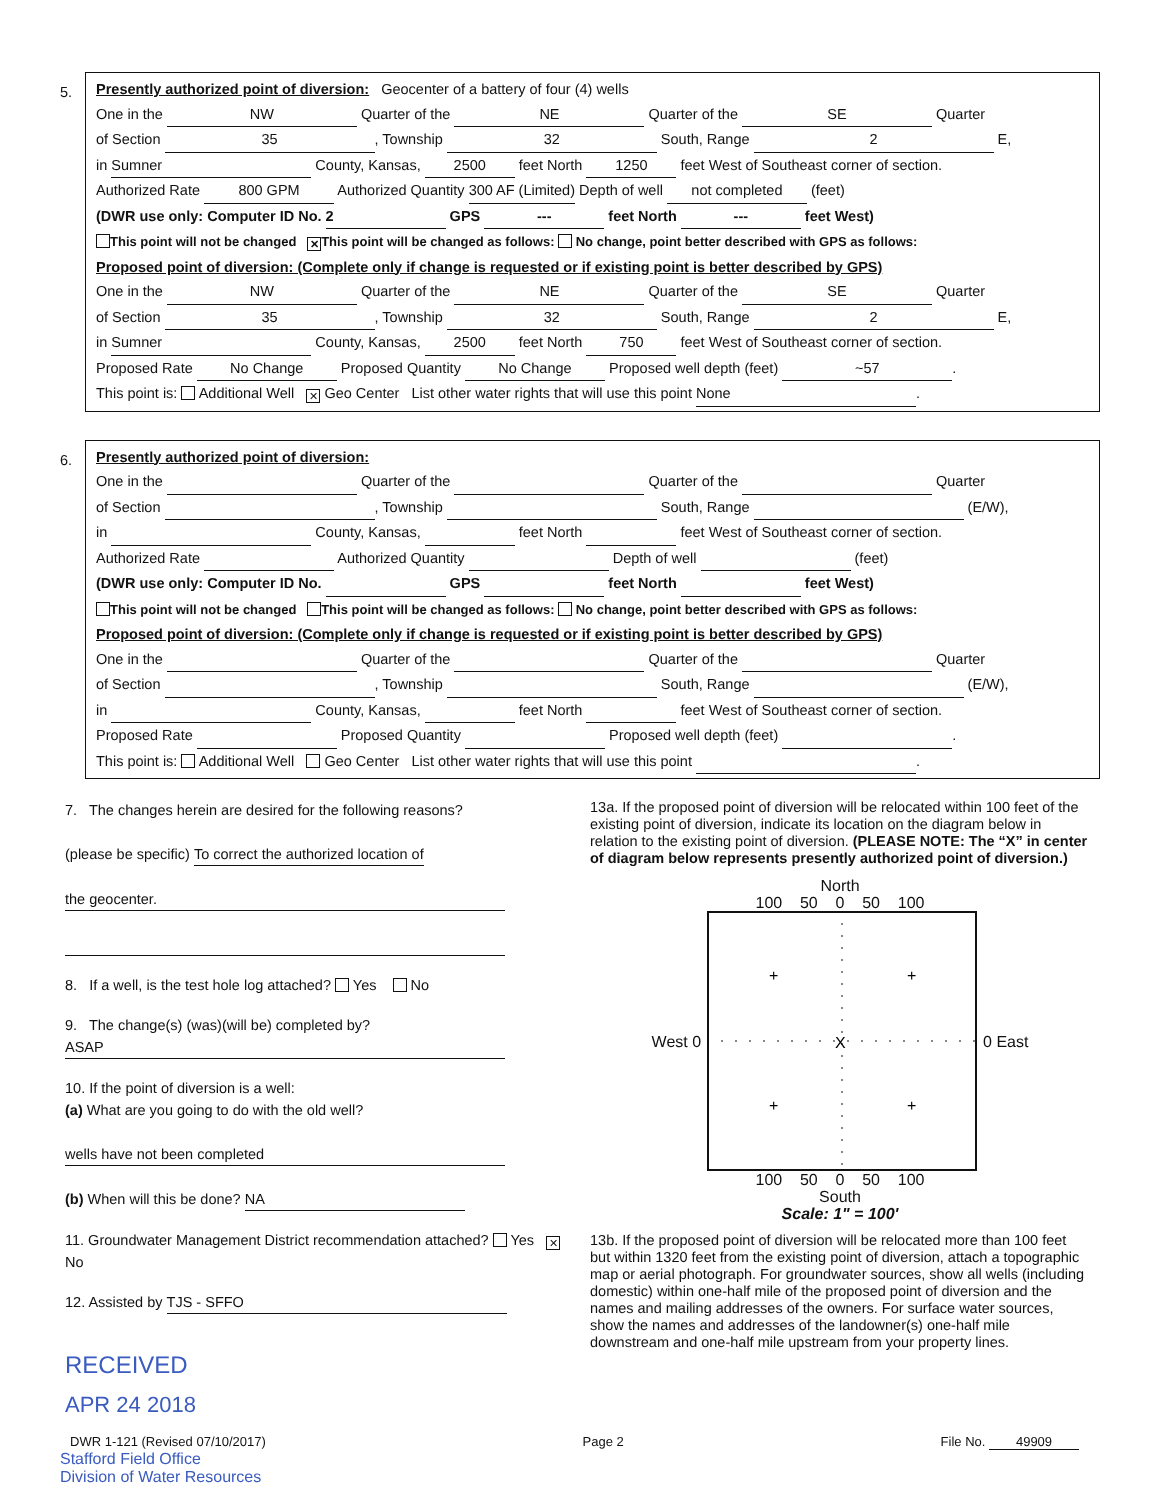5.
Presently authorized point of diversion: Geocenter of a battery of four (4) wells
One in the NW Quarter of the NE Quarter of the SE Quarter
of Section 35, Township 32 South, Range 2 E,
in Sumner County, Kansas, 2500 feet North 1250 feet West of Southeast corner of section.
Authorized Rate 800 GPM Authorized Quantity 300 AF (Limited) Depth of well not completed (feet)
(DWR use only: Computer ID No. 2 GPS --- feet North --- feet West)
This point will not be changed ✕ This point will be changed as follows: No change, point better described with GPS as follows:
Proposed point of diversion: (Complete only if change is requested or if existing point is better described by GPS)
One in the NW Quarter of the NE Quarter of the SE Quarter
of Section 35, Township 32 South, Range 2 E,
in Sumner County, Kansas, 2500 feet North 750 feet West of Southeast corner of section.
Proposed Rate No Change Proposed Quantity No Change Proposed well depth (feet) ~57.
This point is: Additional Well ✕ Geo Center List other water rights that will use this point None.
6.
Presently authorized point of diversion:
One in the Quarter of the Quarter of the Quarter
of Section , Township South, Range (E/W),
in County, Kansas, feet North feet West of Southeast corner of section.
Authorized Rate Authorized Quantity Depth of well (feet)
(DWR use only: Computer ID No. GPS feet North feet West)
This point will not be changed This point will be changed as follows: No change, point better described with GPS as follows:
Proposed point of diversion: (Complete only if change is requested or if existing point is better described by GPS)
One in the Quarter of the Quarter of the Quarter
of Section , Township South, Range (E/W),
in County, Kansas, feet North feet West of Southeast corner of section.
Proposed Rate Proposed Quantity Proposed well depth (feet) .
This point is: Additional Well Geo Center List other water rights that will use this point .
7. The changes herein are desired for the following reasons?
(please be specific) To correct the authorized location of
the geocenter.
8. If a well, is the test hole log attached? Yes No
9. The change(s) (was)(will be) completed by?
ASAP
10. If the point of diversion is a well:
(a) What are you going to do with the old well?
wells have not been completed
(b) When will this be done? NA
11. Groundwater Management District recommendation attached? Yes ✕ No
12. Assisted by TJS - SFFO
RECEIVED
APR 24 2018
13a. If the proposed point of diversion will be relocated within 100 feet of the existing point of diversion, indicate its location on the diagram below in relation to the existing point of diversion. (PLEASE NOTE: The “X” in center of diagram below represents presently authorized point of diversion.)
North
100 50 0 50 100
West 0
X
+
+
+
+
0 East
100 50 0 50 100
South
Scale: 1" = 100'
13b. If the proposed point of diversion will be relocated more than 100 feet but within 1320 feet from the existing point of diversion, attach a topographic map or aerial photograph. For groundwater sources, show all wells (including domestic) within one-half mile of the proposed point of diversion and the names and mailing addresses of the owners. For surface water sources, show the names and addresses of the landowner(s) one-half mile downstream and one-half mile upstream from your property lines.
DWR 1-121 (Revised 07/10/2017) Page 2 File No. 49909
Stafford Field Office
Division of Water Resources